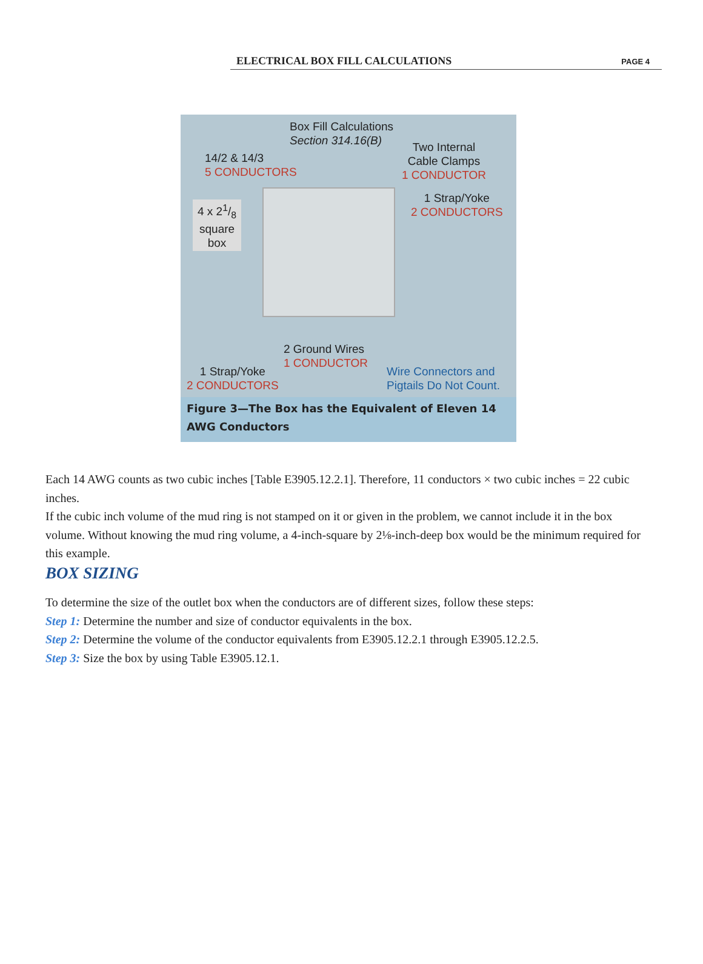ELECTRICAL BOX FILL CALCULATIONS PAGE 4
Box Fill Calculations
Section 314.16(B)
14/2 & 14/3
5 CONDUCTORS
Two Internal
Cable Clamps
1 CONDUCTOR
4 x 21/8
square
box
1 Strap/Yoke
2 CONDUCTORS
2 Ground Wires
1 CONDUCTOR
1 Strap/Yoke
2 CONDUCTORS
Wire Connectors and
Pigtails Do Not Count.
Figure 3—The Box has the Equivalent of Eleven 14 AWG Conductors
Each 14 AWG counts as two cubic inches [Table E3905.12.2.1]. Therefore, 11 conductors × two cubic inches = 22 cubic inches.
If the cubic inch volume of the mud ring is not stamped on it or given in the problem, we cannot include it in the box volume. Without knowing the mud ring volume, a 4-inch-square by 2⅛-inch-deep box would be the minimum required for this example.
BOX SIZING
To determine the size of the outlet box when the conductors are of different sizes, follow these steps:
Step 1: Determine the number and size of conductor equivalents in the box.
Step 2: Determine the volume of the conductor equivalents from E3905.12.2.1 through E3905.12.2.5.
Step 3: Size the box by using Table E3905.12.1.